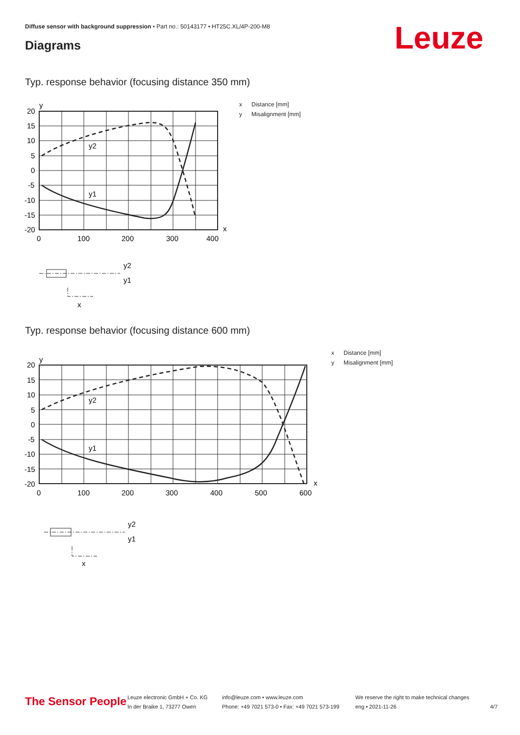Diffuse sensor with background suppression • Part no.: 50143177 • HT25C.XL/4P-200-M8
Diagrams Leuze
Typ. response behavior (focusing distance 350 mm)
y
x
20
15
10
5
0
-5
-10
-15
-20
0
100
200
300
400
y2
y1
y2
y1
x
x Distance [mm]
y Misalignment [mm]
Typ. response behavior (focusing distance 600 mm)
y
x
20
15
10
5
0
-5
-10
-15
-20
0
100
200
300
400
500
600
y2
y1
y2
y1
x
x Distance [mm]
y Misalignment [mm]
The Sensor People
Leuze electronic GmbH + Co. KG
In der Braike 1, 73277 Owen
info@leuze.com • www.leuze.com
Phone: +49 7021 573-0 • Fax: +49 7021 573-199
We reserve the right to make technical changes
eng • 2021-11-26
4/7